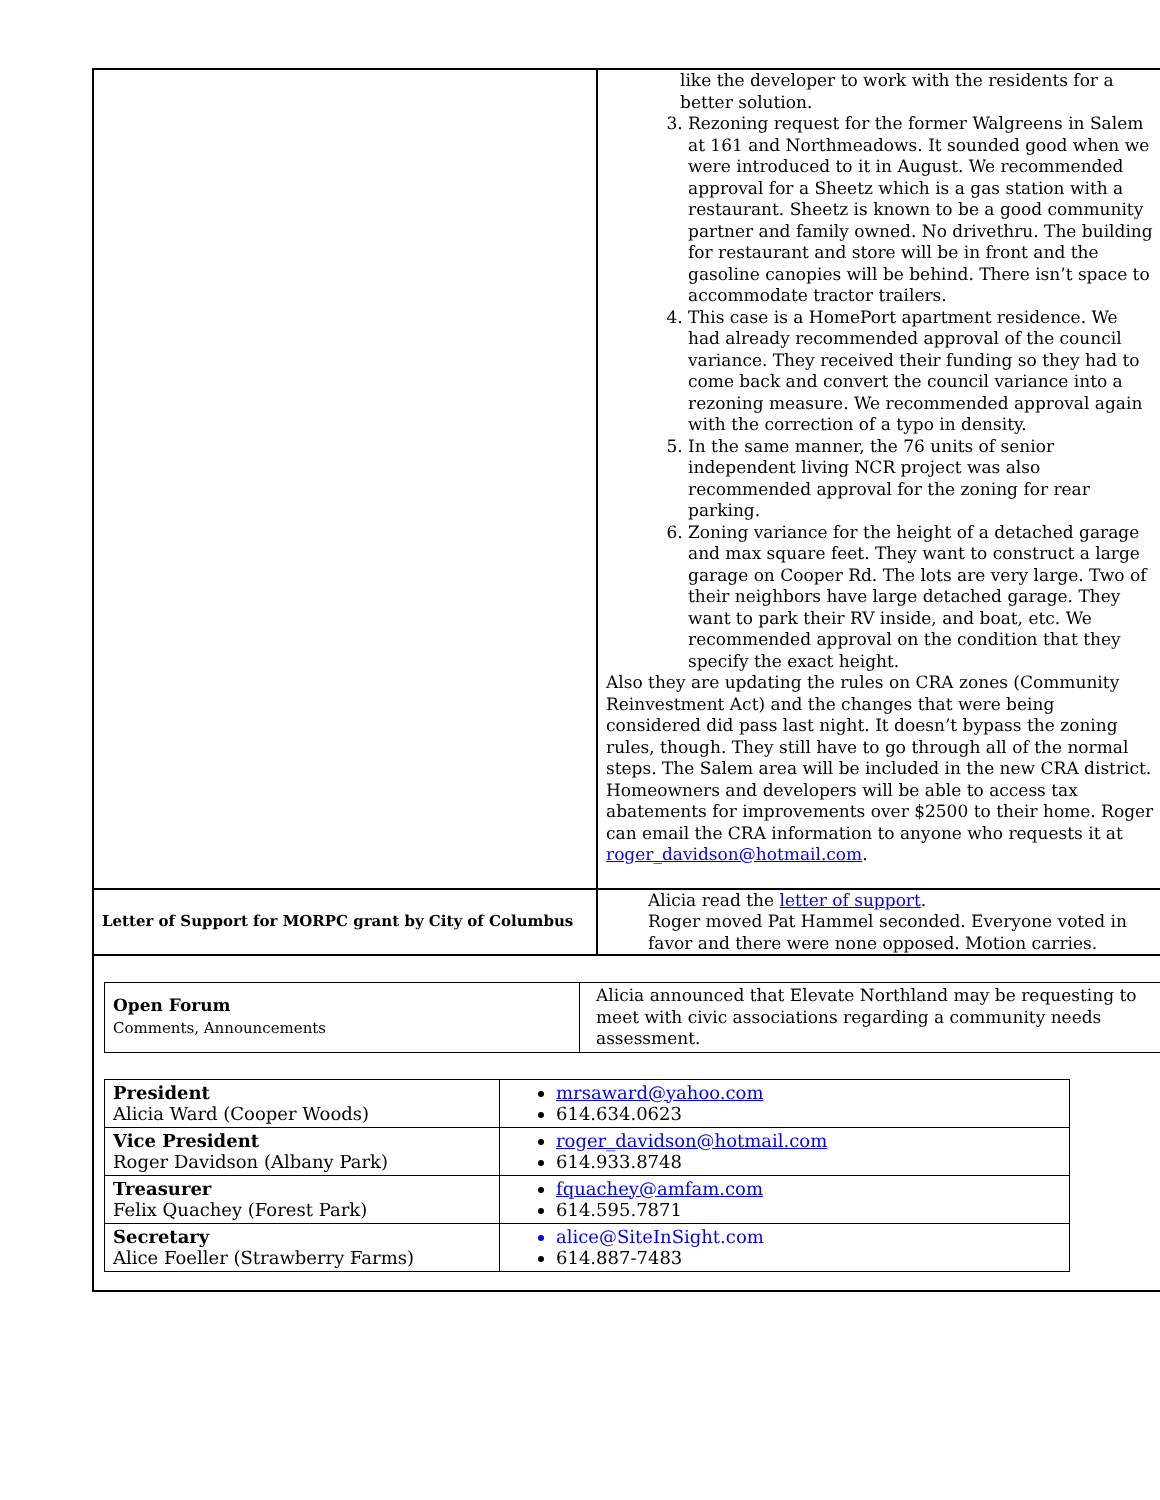| | like the developer to work with the residents for a better solution. 3. Rezoning request for the former Walgreens in Salem at 161 and Northmeadows. It sounded good when we were introduced to it in August. We recommended approval for a Sheetz which is a gas station with a restaurant. Sheetz is known to be a good community partner and family owned. No drivethru. The building for restaurant and store will be in front and the gasoline canopies will be behind. There isn’t space to accommodate tractor trailers. 4. This case is a HomePort apartment residence. We had already recommended approval of the council variance. They received their funding so they had to come back and convert the council variance into a rezoning measure. We recommended approval again with the correction of a typo in density. 5. In the same manner, the 76 units of senior independent living NCR project was also recommended approval for the zoning for rear parking. 6. Zoning variance for the height of a detached garage and max square feet. They want to construct a large garage on Cooper Rd. The lots are very large. Two of their neighbors have large detached garage. They want to park their RV inside, and boat, etc. We recommended approval on the condition that they specify the exact height. Also they are updating the rules on CRA zones (Community Reinvestment Act) and the changes that were being considered did pass last night. It doesn’t bypass the zoning rules, though. They still have to go through all of the normal steps. The Salem area will be included in the new CRA district. Homeowners and developers will be able to access tax abatements for improvements over $2500 to their home. Roger can email the CRA information to anyone who requests it at roger_davidson@hotmail.com . |
| Letter of Support for MORPC grant by City of Columbus | Alicia read the letter of support . Roger moved Pat Hammel seconded. Everyone voted in favor and there were none opposed. Motion carries. |
| Open Forum Comments, Announcements | Alicia announced that Elevate Northland may be requesting to meet with civic associations regarding a community needs assessment. |
| President Alicia Ward (Cooper Woods) | mrsaward@yahoo.com 614.634.0623 |
| Vice President Roger Davidson (Albany Park) | roger_davidson@hotmail.com 614.933.8748 |
| Treasurer Felix Quachey (Forest Park) | fquachey@amfam.com 614.595.7871 |
| Secretary Alice Foeller (Strawberry Farms) | alice@SiteInSight.com 614.887-7483 |